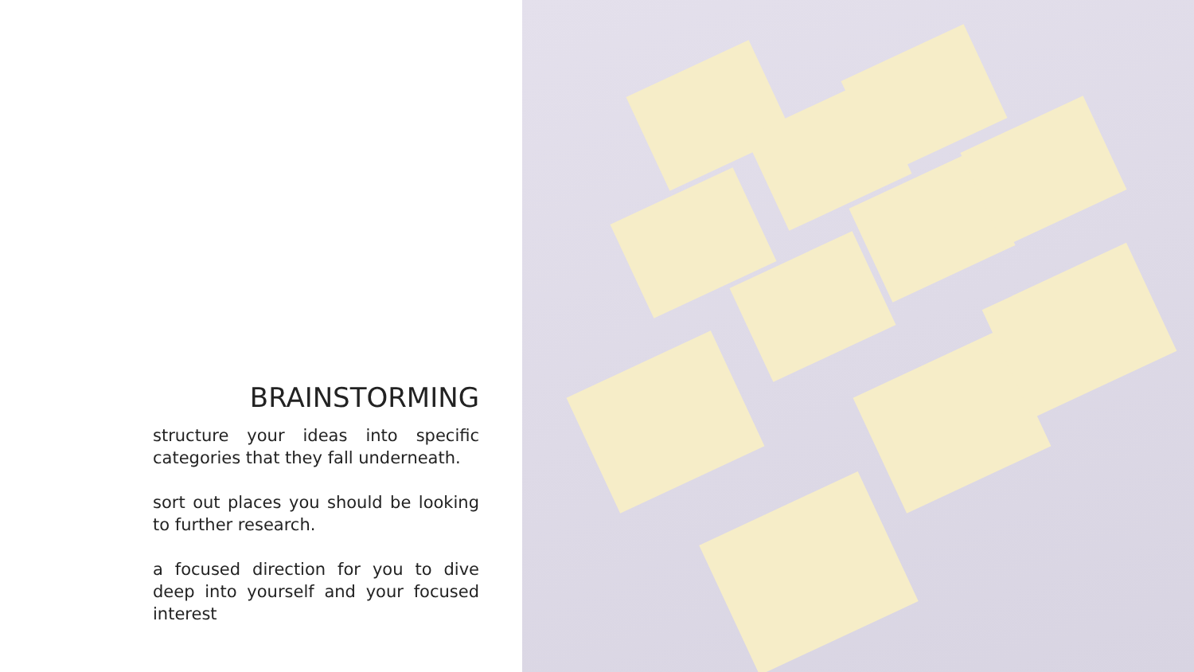BRAINSTORMING
structure your ideas into specific categories that they fall underneath.
sort out places you should be looking to further research.
a focused direction for you to dive deep into yourself and your focused interest